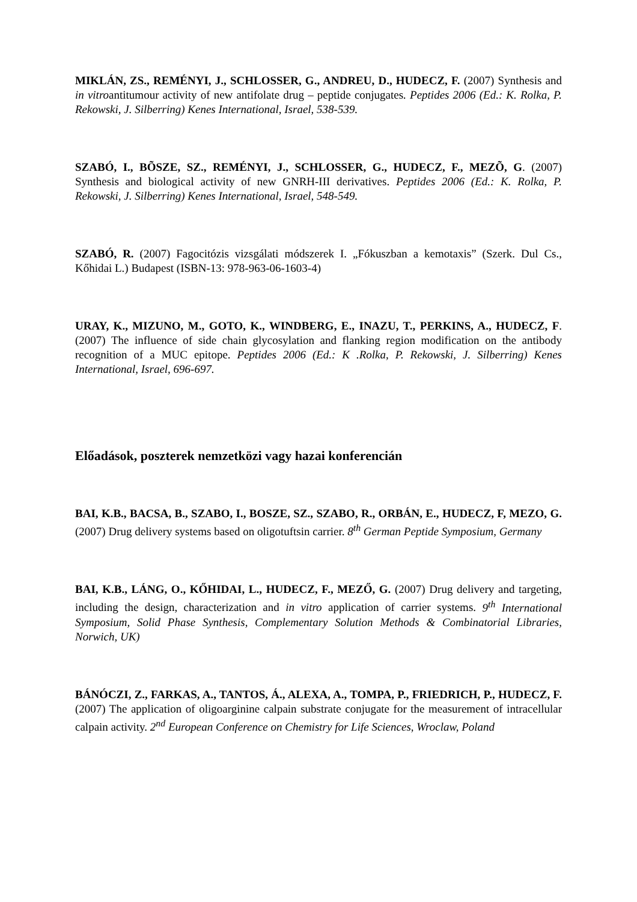MIKLÁN, ZS., REMÉNYI, J., SCHLOSSER, G., ANDREU, D., HUDECZ, F. (2007) Synthesis and in vitroantitumour activity of new antifolate drug – peptide conjugates. Peptides 2006 (Ed.: K. Rolka, P. Rekowski, J. Silberring) Kenes International, Israel, 538-539.
SZABÓ, I., BÕSZE, SZ., REMÉNYI, J., SCHLOSSER, G., HUDECZ, F., MEZÕ, G. (2007) Synthesis and biological activity of new GNRH-III derivatives. Peptides 2006 (Ed.: K. Rolka, P. Rekowski, J. Silberring) Kenes International, Israel, 548-549.
SZABÓ, R. (2007) Fagocitózis vizsgálati módszerek I. „Fókuszban a kemotaxis” (Szerk. Dul Cs., Kőhidai L.) Budapest (ISBN-13: 978-963-06-1603-4)
URAY, K., MIZUNO, M., GOTO, K., WINDBERG, E., INAZU, T., PERKINS, A., HUDECZ, F.(2007) The influence of side chain glycosylation and flanking region modification on the antibody recognition of a MUC epitope. Peptides 2006 (Ed.: K .Rolka, P. Rekowski, J. Silberring) Kenes International, Israel, 696-697.
Előadások, poszterek nemzetközi vagy hazai konferencián
BAI, K.B., BACSA, B., SZABO, I., BOSZE, SZ., SZABO, R., ORBÁN, E., HUDECZ, F, MEZO, G. (2007) Drug delivery systems based on oligotuftsin carrier. 8<sup>th</sup> German Peptide Symposium, Germany
BAI, K.B., LÁNG, O., KŐHIDAI, L., HUDECZ, F., MEZŐ, G. (2007) Drug delivery and targeting, including the design, characterization and in vitro application of carrier systems. 9<sup>th</sup> International Symposium, Solid Phase Synthesis, Complementary Solution Methods & Combinatorial Libraries, Norwich, UK)
BÁNÓCZI, Z., FARKAS, A., TANTOS, Á., ALEXA, A., TOMPA, P., FRIEDRICH, P., HUDECZ, F. (2007) The application of oligoarginine calpain substrate conjugate for the measurement of intracellular calpain activity. 2<sup>nd</sup> European Conference on Chemistry for Life Sciences, Wroclaw, Poland